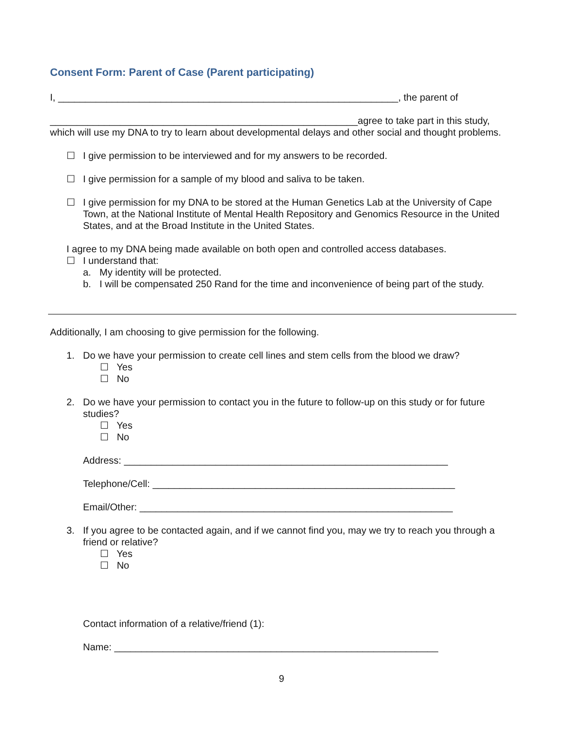Consent Form: Parent of Case (Parent participating)
I, _______________________________________________________________, the parent of
_________________________________________________________agree to take part in this study, which will use my DNA to try to learn about developmental delays and other social and thought problems.
☐ I give permission to be interviewed and for my answers to be recorded.
☐ I give permission for a sample of my blood and saliva to be taken.
☐ I give permission for my DNA to be stored at the Human Genetics Lab at the University of Cape Town, at the National Institute of Mental Health Repository and Genomics Resource in the United States, and at the Broad Institute in the United States.
I agree to my DNA being made available on both open and controlled access databases.
☐ I understand that:
a. My identity will be protected.
b. I will be compensated 250 Rand for the time and inconvenience of being part of the study.
Additionally, I am choosing to give permission for the following.
1. Do we have your permission to create cell lines and stem cells from the blood we draw?
☐ Yes
☐ No
2. Do we have your permission to contact you in the future to follow-up on this study or for future studies?
☐ Yes
☐ No
Address: ____________________________________________________________
Telephone/Cell: ________________________________________________________
Email/Other: __________________________________________________________
3. If you agree to be contacted again, and if we cannot find you, may we try to reach you through a friend or relative?
☐ Yes
☐ No
Contact information of a relative/friend (1):
Name: ____________________________________________________________
9